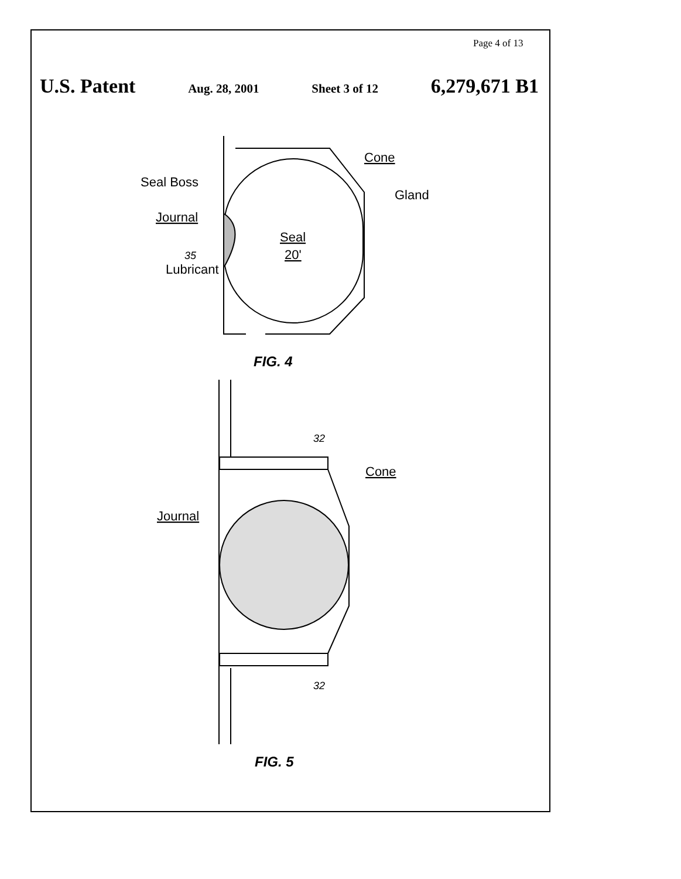Page 4 of 13
U.S. Patent Aug. 28, 2001 Sheet 3 of 12 6,279,671 B1
Seal Boss
Cone
Gland
Journal
Seal
20'
35
Lubricant
FIG. 4
32
Cone
Journal
32
FIG. 5